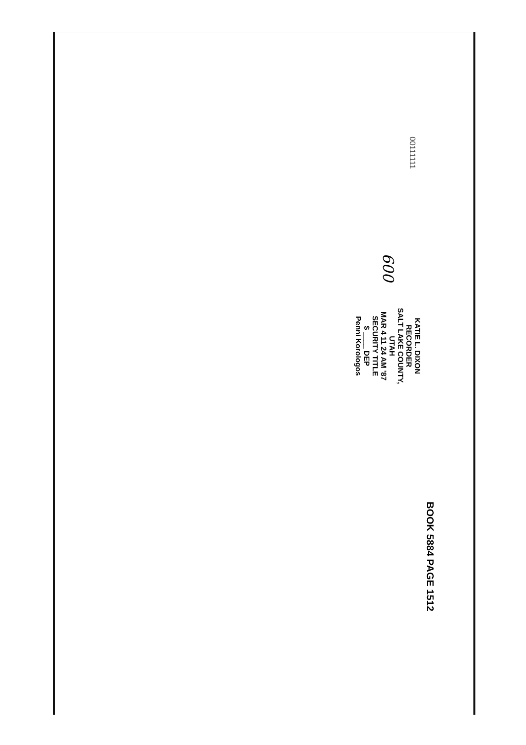00111111
600
KATIE L. DIXON
RECORDER
SALT LAKE COUNTY,
UTAH
MAR 4 11 24 AM '87
SECURITY TITLE
$ ____ DEP
Penni Korologos
BOOK 5884 PAGE 1512